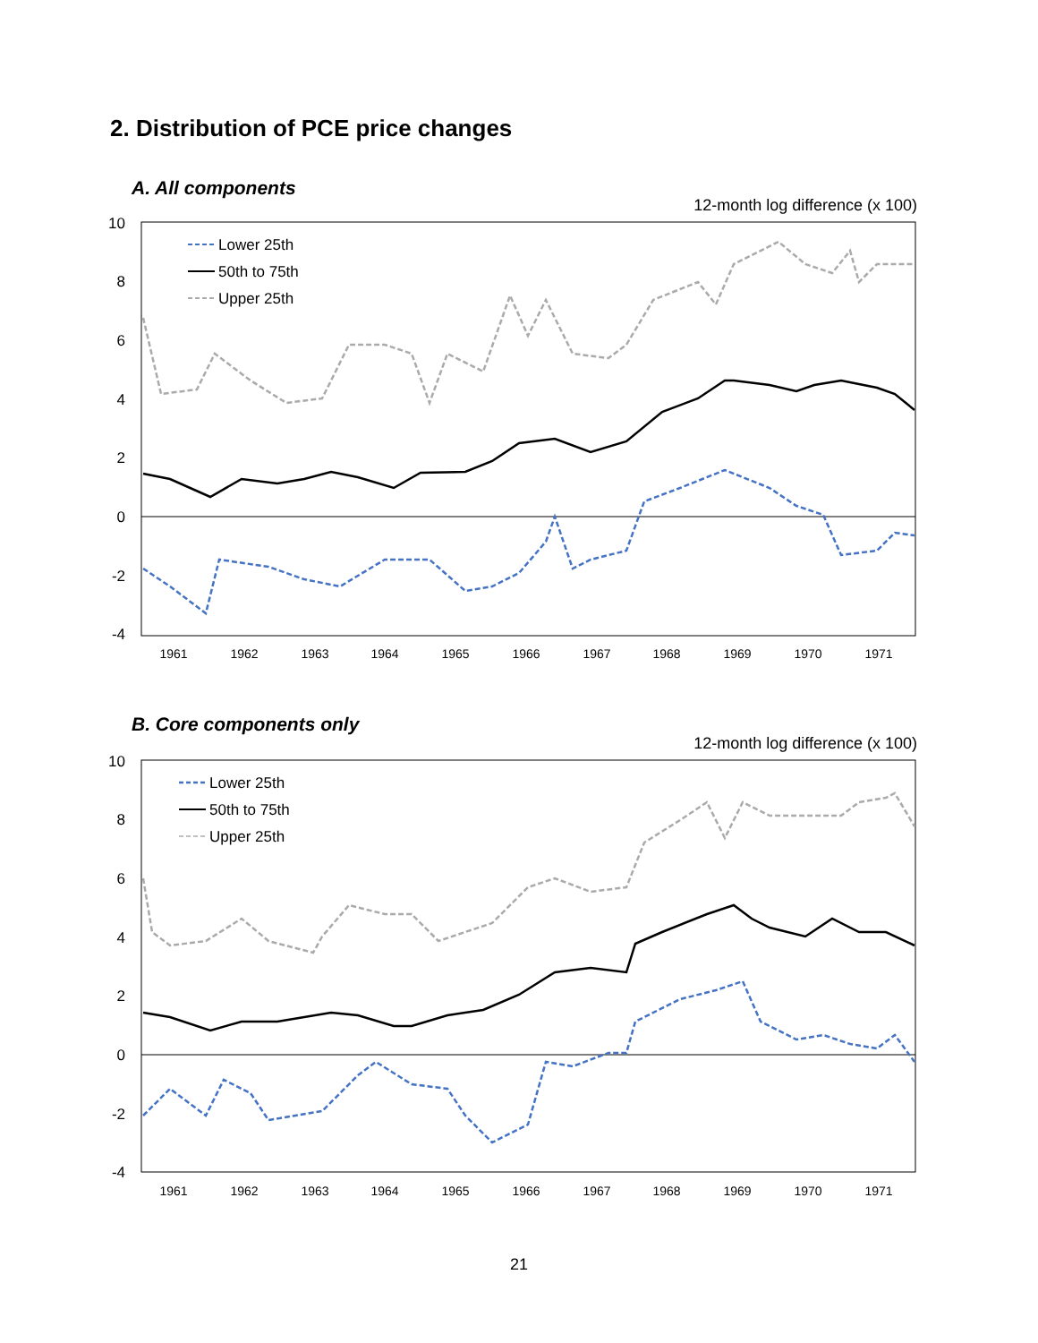2. Distribution of PCE price changes
A. All components
12-month log difference (x 100)
10
8
6
4
2
0
-2
-4
1961
1962
1963
1964
1965
1966
1967
1968
1969
1970
1971
Lower 25th
50th to 75th
Upper 25th
B. Core components only
12-month log difference (x 100)
10
8
6
4
2
0
-2
-4
1961
1962
1963
1964
1965
1966
1967
1968
1969
1970
1971
Lower 25th
50th to 75th
Upper 25th
21